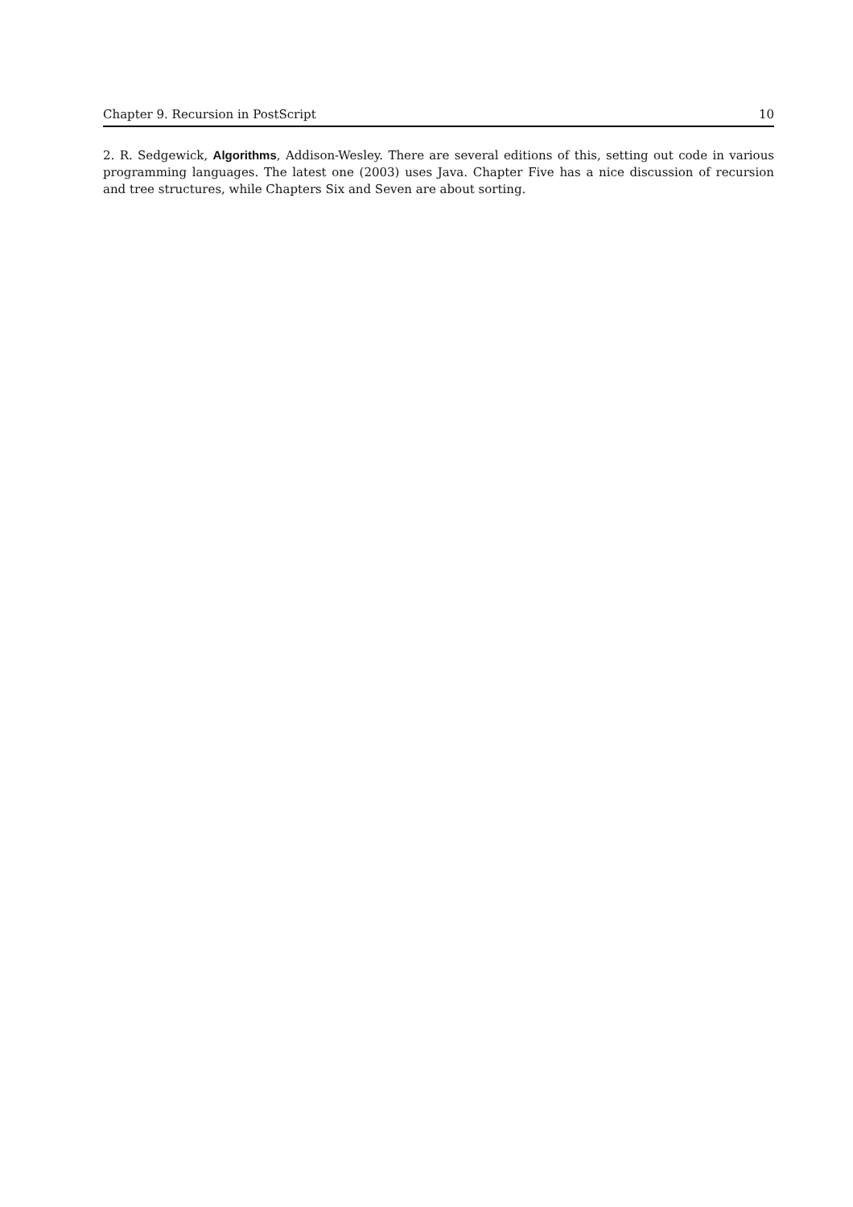Chapter 9. Recursion in PostScript 10
2. R. Sedgewick, Algorithms, Addison-Wesley. There are several editions of this, setting out code in various programming languages. The latest one (2003) uses Java. Chapter Five has a nice discussion of recursion and tree structures, while Chapters Six and Seven are about sorting.